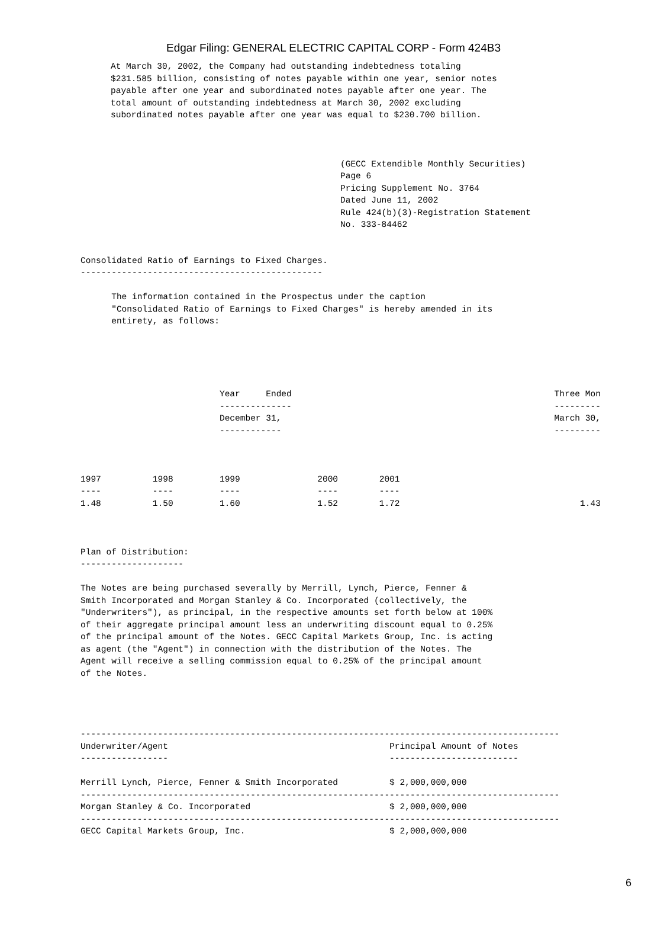Edgar Filing: GENERAL ELECTRIC CAPITAL CORP - Form 424B3
At March 30, 2002, the Company had outstanding indebtedness totaling
$231.585 billion, consisting of notes payable within one year, senior notes
payable after one year and subordinated notes payable after one year. The
total amount of outstanding indebtedness at March 30, 2002 excluding
subordinated notes payable after one year was equal to $230.700 billion.
(GECC Extendible Monthly Securities)
Page 6
Pricing Supplement No. 3764
Dated June 11, 2002
Rule 424(b)(3)-Registration Statement
No. 333-84462
Consolidated Ratio of Earnings to Fixed Charges.
-----------------------------------------------

      The information contained in the Prospectus under the caption
      "Consolidated Ratio of Earnings to Fixed Charges" is hereby amended in its
      entirety, as follows:





                           Year     Ended                                                   Three Mon
                           --------------                                                   ---------
                           December 31,                                                     March 30,
                           ------------                                                     ---------



1997          1998         1999               2000        2001
----          ----         ----               ----        ----
1.48          1.50         1.60               1.52        1.72                                   1.43



Plan of Distribution:
--------------------

The Notes are being purchased severally by Merrill, Lynch, Pierce, Fenner &
Smith Incorporated and Morgan Stanley & Co. Incorporated (collectively, the
"Underwriters"), as principal, in the respective amounts set forth below at 100%
of their aggregate principal amount less an underwriting discount equal to 0.25%
of the principal amount of the Notes. GECC Capital Markets Group, Inc. is acting
as agent (the "Agent") in connection with the distribution of the Notes. The
Agent will receive a selling commission equal to 0.25% of the principal amount
of the Notes.




---------------------------------------------------------------------------------------------
Underwriter/Agent                                           Principal Amount of Notes
-----------------                                           -------------------------

Merrill Lynch, Pierce, Fenner & Smith Incorporated          $ 2,000,000,000
---------------------------------------------------------------------------------------------
Morgan Stanley & Co. Incorporated                           $ 2,000,000,000
---------------------------------------------------------------------------------------------
GECC Capital Markets Group, Inc.                            $ 2,000,000,000
6